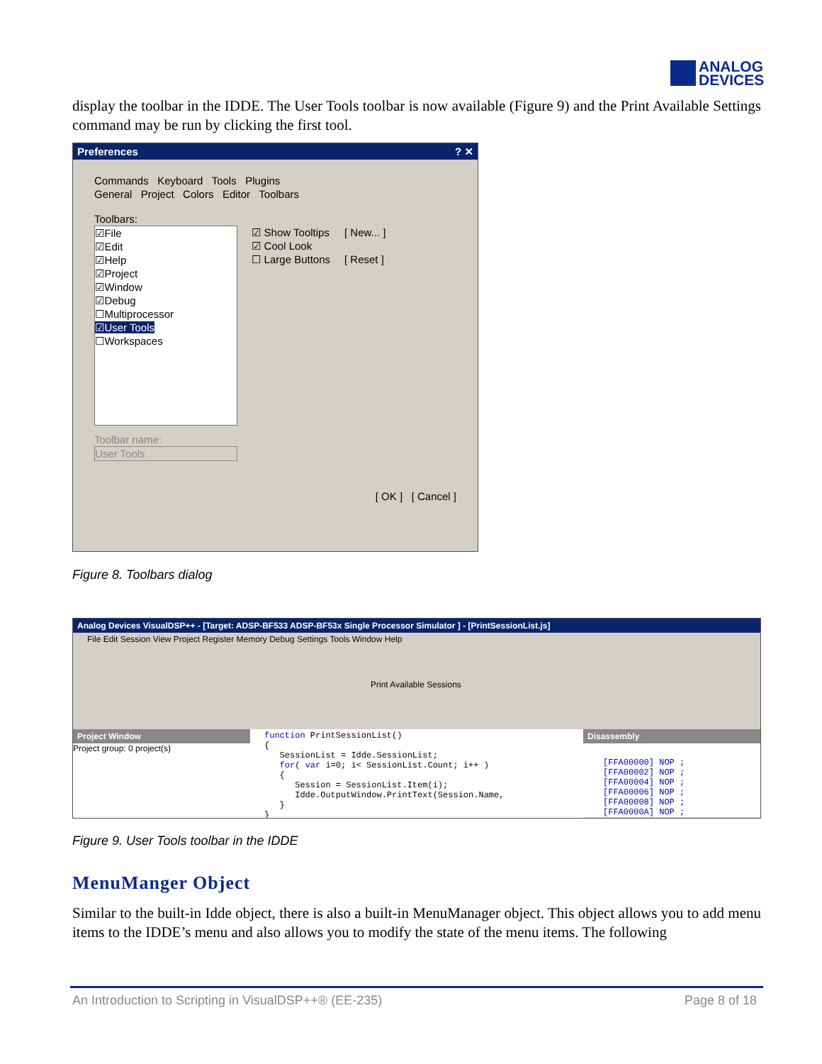ANALOG
DEVICES
display the toolbar in the IDDE. The User Tools toolbar is now available (Figure 9) and the Print Available Settings command may be run by clicking the first tool.
Preferences ? ✕
Commands Keyboard Tools Plugins
General Project Colors Editor Toolbars
Toolbars:
☑File
☑Edit
☑Help
☑Project
☑Window
☑Debug
☐Multiprocessor
☑User Tools
☐Workspaces
☑ Show Tooltips
☑ Cool Look
☐ Large Buttons
[ New... ]
[ Reset ]
Toolbar name:
User Tools
[ OK ] [ Cancel ]
Figure 8. Toolbars dialog
Analog Devices VisualDSP++ - [Target: ADSP-BF533 ADSP-BF53x Single Processor Simulator ] - [PrintSessionList.js]
File Edit Session View Project Register Memory Debug Settings Tools Window Help
Print Available Sessions
Project Window
Project group: 0 project(s)
function PrintSessionList() { SessionList = Idde.SessionList; for( var i=0; i< SessionList.Count; i++ ) { Session = SessionList.Item(i); Idde.OutputWindow.PrintText(Session.Name, } }
Disassembly
[FFA00000] NOP ;
[FFA00002] NOP ;
[FFA00004] NOP ;
[FFA00006] NOP ;
[FFA00008] NOP ;
[FFA0000A] NOP ;
Figure 9. User Tools toolbar in the IDDE
MenuManger Object
Similar to the built-in Idde object, there is also a built-in MenuManager object. This object allows you to add menu items to the IDDE’s menu and also allows you to modify the state of the menu items. The following
An Introduction to Scripting in VisualDSP++® (EE-235) Page 8 of 18